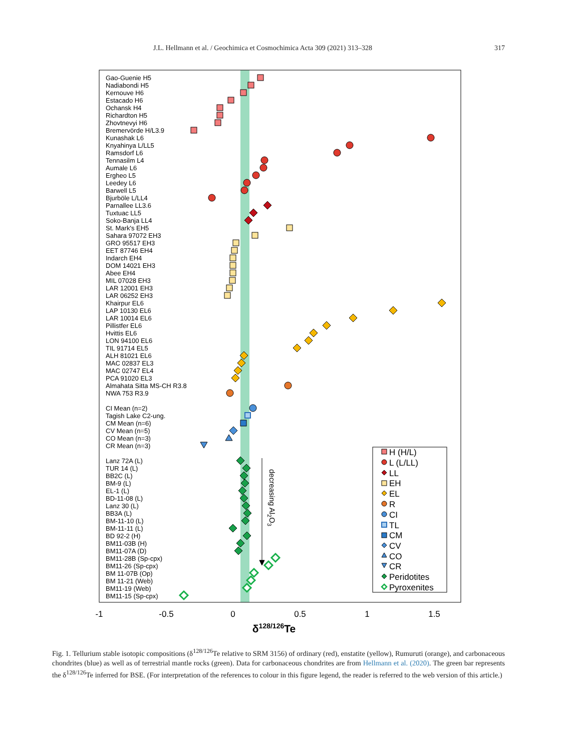J.L. Hellmann et al. / Geochimica et Cosmochimica Acta 309 (2021) 313–328 317
Gao-Guenie H5
Nadiabondi H5
Kernouve H6
Estacado H6
Ochansk H4
Richardton H5
Zhovtnevyi H6
Bremervörde H/L3.9
Kunashak L6
Knyahinya L/LL5
Ramsdorf L6
Tennasilm L4
Aumale L6
Ergheo L5
Leedey L6
Barwell L5
Bjurböle L/LL4
Parnallee LL3.6
Tuxtuac LL5
Soko-Banja LL4
St. Mark's EH5
Sahara 97072 EH3
GRO 95517 EH3
EET 87746 EH4
Indarch EH4
DOM 14021 EH3
Abee EH4
MIL 07028 EH3
LAR 12001 EH3
LAR 06252 EH3
Khairpur EL6
LAP 10130 EL6
LAR 10014 EL6
Pillistfer EL6
Hvittis EL6
LON 94100 EL6
TIL 91714 EL5
ALH 81021 EL6
MAC 02837 EL3
MAC 02747 EL4
PCA 91020 EL3
Almahata Sitta MS-CH R3.8
NWA 753 R3.9
CI Mean (n=2)
Tagish Lake C2-ung.
CM Mean (n=6)
CV Mean (n=5)
CO Mean (n=3)
CR Mean (n=3)
Lanz 72A (L)
TUR 14 (L)
BB2C (L)
BM-9 (L)
EL-1 (L)
BD-11-08 (L)
Lanz 30 (L)
BB3A (L)
BM-11-10 (L)
BM-11-11 (L)
BD 92-2 (H)
BM11-03B (H)
BM11-07A (D)
BM11-28B (Sp-cpx)
BM11-26 (Sp-cpx)
BM 11-07B (Op)
BM 11-21 (Web)
BM11-19 (Web)
BM11-15 (Sp-cpx)
decreasing Al2O3
H (H/L)
L (L/LL)
LL
EH
EL
R
CI
TL
CM
CV
CO
CR
Peridotites
Pyroxenites
-1
-0.5
0
0.5
1
1.5
δ128/126Te
Fig. 1. Tellurium stable isotopic compositions (δ<sup>128/126</sup>Te relative to SRM 3156) of ordinary (red), enstatite (yellow), Rumuruti (orange), and carbonaceous chondrites (blue) as well as of terrestrial mantle rocks (green). Data for carbonaceous chondrites are from Hellmann et al. (2020). The green bar represents the δ<sup>128/126</sup>Te inferred for BSE. (For interpretation of the references to colour in this figure legend, the reader is referred to the web version of this article.)